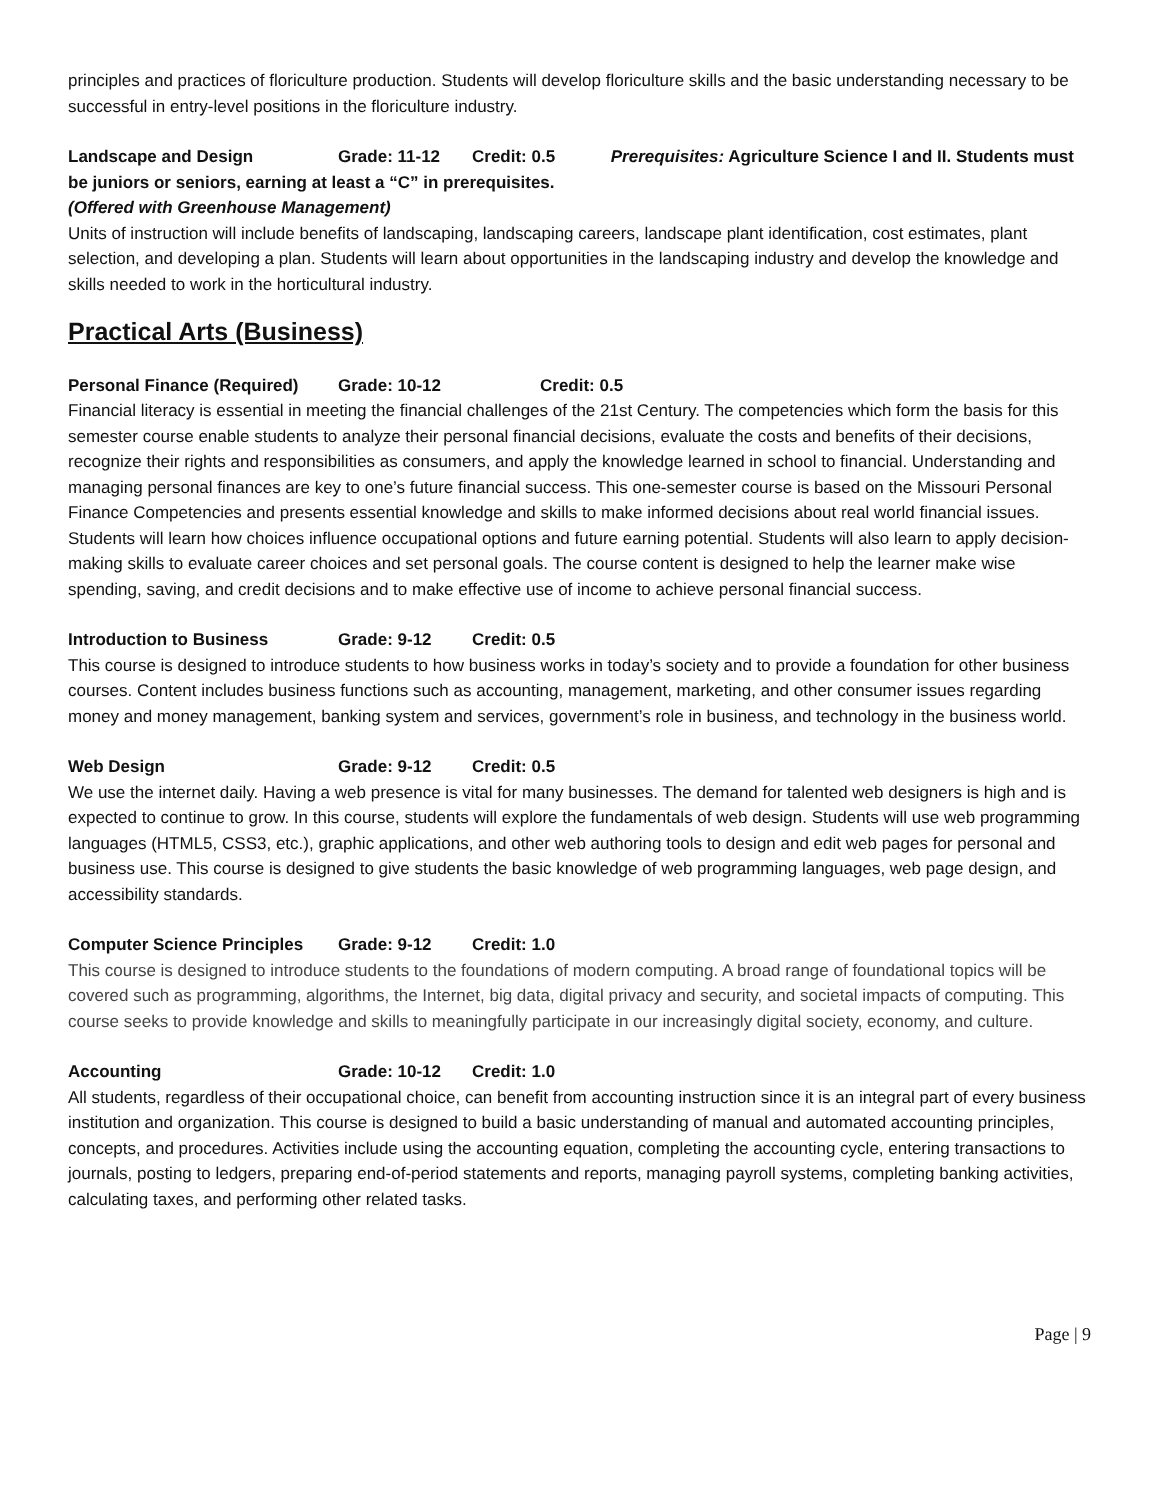principles and practices of floriculture production. Students will develop floriculture skills and the basic understanding necessary to be successful in entry-level positions in the floriculture industry.
Landscape and Design Grade: 11-12 Credit: 0.5 Prerequisites: Agriculture Science I and II. Students must be juniors or seniors, earning at least a “C” in prerequisites.
(Offered with Greenhouse Management)
Units of instruction will include benefits of landscaping, landscaping careers, landscape plant identification, cost estimates, plant selection, and developing a plan. Students will learn about opportunities in the landscaping industry and develop the knowledge and skills needed to work in the horticultural industry.
Practical Arts (Business)
Personal Finance (Required) Grade: 10-12 Credit: 0.5
Financial literacy is essential in meeting the financial challenges of the 21st Century. The competencies which form the basis for this semester course enable students to analyze their personal financial decisions, evaluate the costs and benefits of their decisions, recognize their rights and responsibilities as consumers, and apply the knowledge learned in school to financial. Understanding and managing personal finances are key to one’s future financial success. This one-semester course is based on the Missouri Personal Finance Competencies and presents essential knowledge and skills to make informed decisions about real world financial issues. Students will learn how choices influence occupational options and future earning potential. Students will also learn to apply decision-making skills to evaluate career choices and set personal goals. The course content is designed to help the learner make wise spending, saving, and credit decisions and to make effective use of income to achieve personal financial success.
Introduction to Business Grade: 9-12 Credit: 0.5
This course is designed to introduce students to how business works in today’s society and to provide a foundation for other business courses. Content includes business functions such as accounting, management, marketing, and other consumer issues regarding money and money management, banking system and services, government’s role in business, and technology in the business world.
Web Design Grade: 9-12 Credit: 0.5
We use the internet daily. Having a web presence is vital for many businesses. The demand for talented web designers is high and is expected to continue to grow. In this course, students will explore the fundamentals of web design. Students will use web programming languages (HTML5, CSS3, etc.), graphic applications, and other web authoring tools to design and edit web pages for personal and business use. This course is designed to give students the basic knowledge of web programming languages, web page design, and accessibility standards.
Computer Science Principles Grade: 9-12 Credit: 1.0
This course is designed to introduce students to the foundations of modern computing. A broad range of foundational topics will be covered such as programming, algorithms, the Internet, big data, digital privacy and security, and societal impacts of computing. This course seeks to provide knowledge and skills to meaningfully participate in our increasingly digital society, economy, and culture.
Accounting Grade: 10-12 Credit: 1.0
All students, regardless of their occupational choice, can benefit from accounting instruction since it is an integral part of every business institution and organization. This course is designed to build a basic understanding of manual and automated accounting principles, concepts, and procedures. Activities include using the accounting equation, completing the accounting cycle, entering transactions to journals, posting to ledgers, preparing end-of-period statements and reports, managing payroll systems, completing banking activities, calculating taxes, and performing other related tasks.
Page | 9